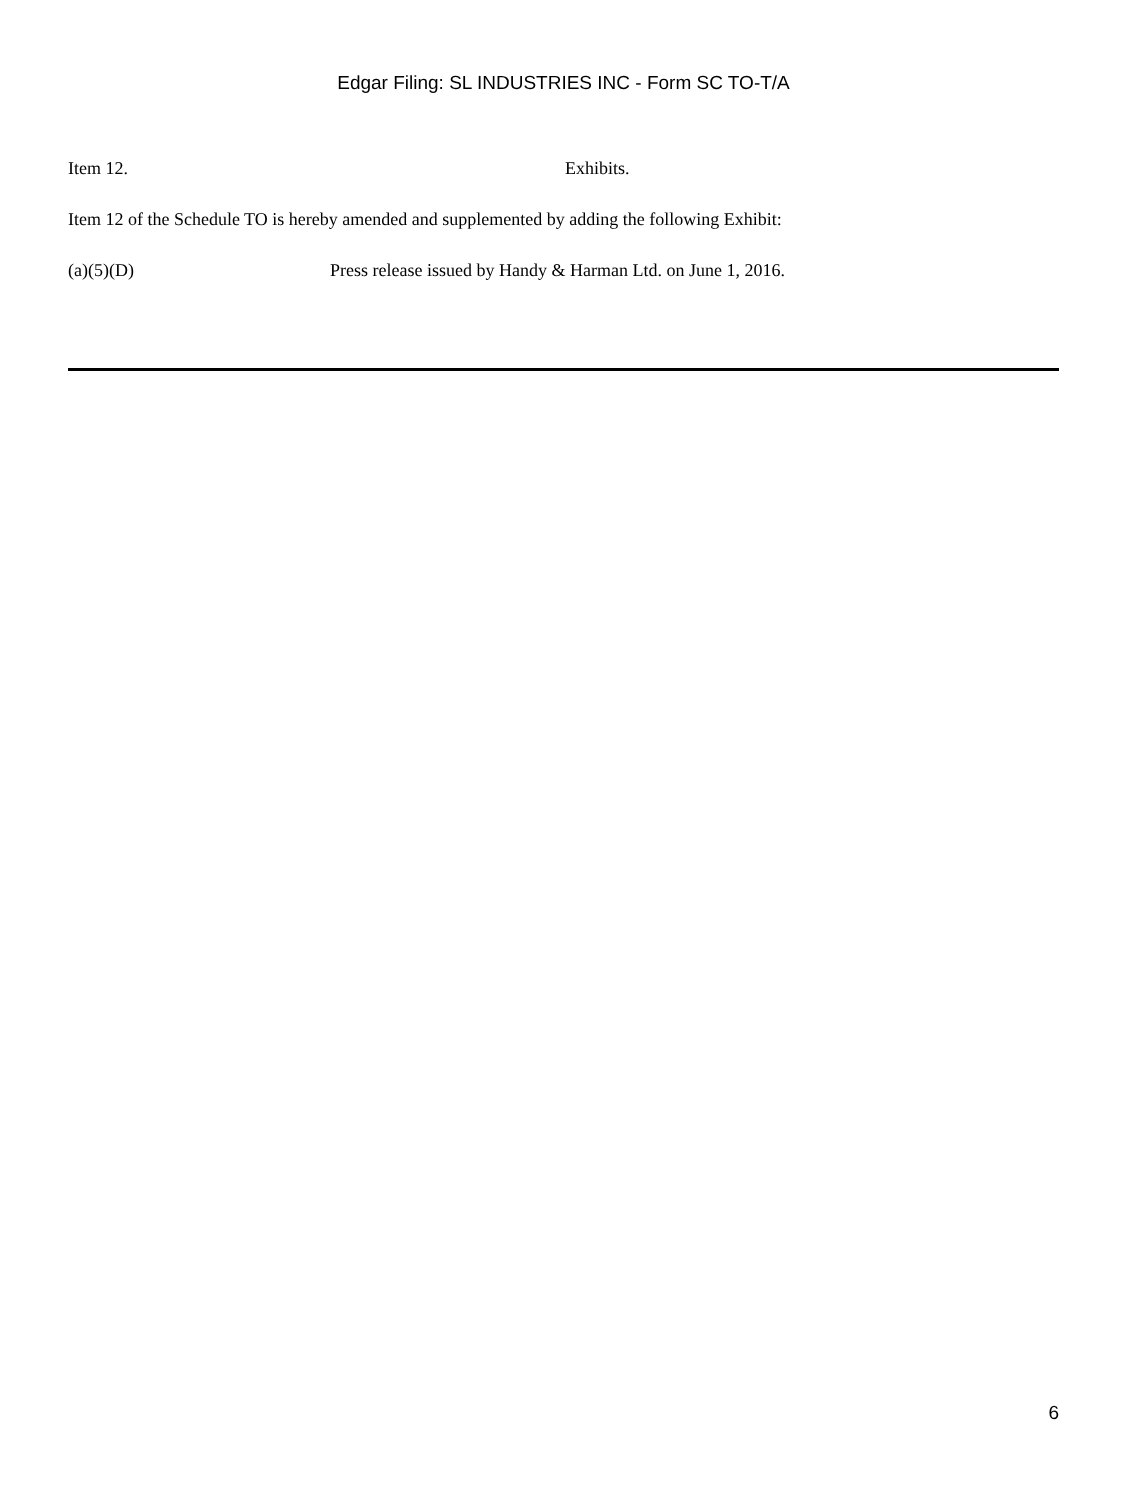Edgar Filing: SL INDUSTRIES INC - Form SC TO-T/A
Item 12. Exhibits.
Item 12 of the Schedule TO is hereby amended and supplemented by adding the following Exhibit:
(a)(5)(D) Press release issued by Handy & Harman Ltd. on June 1, 2016.
6